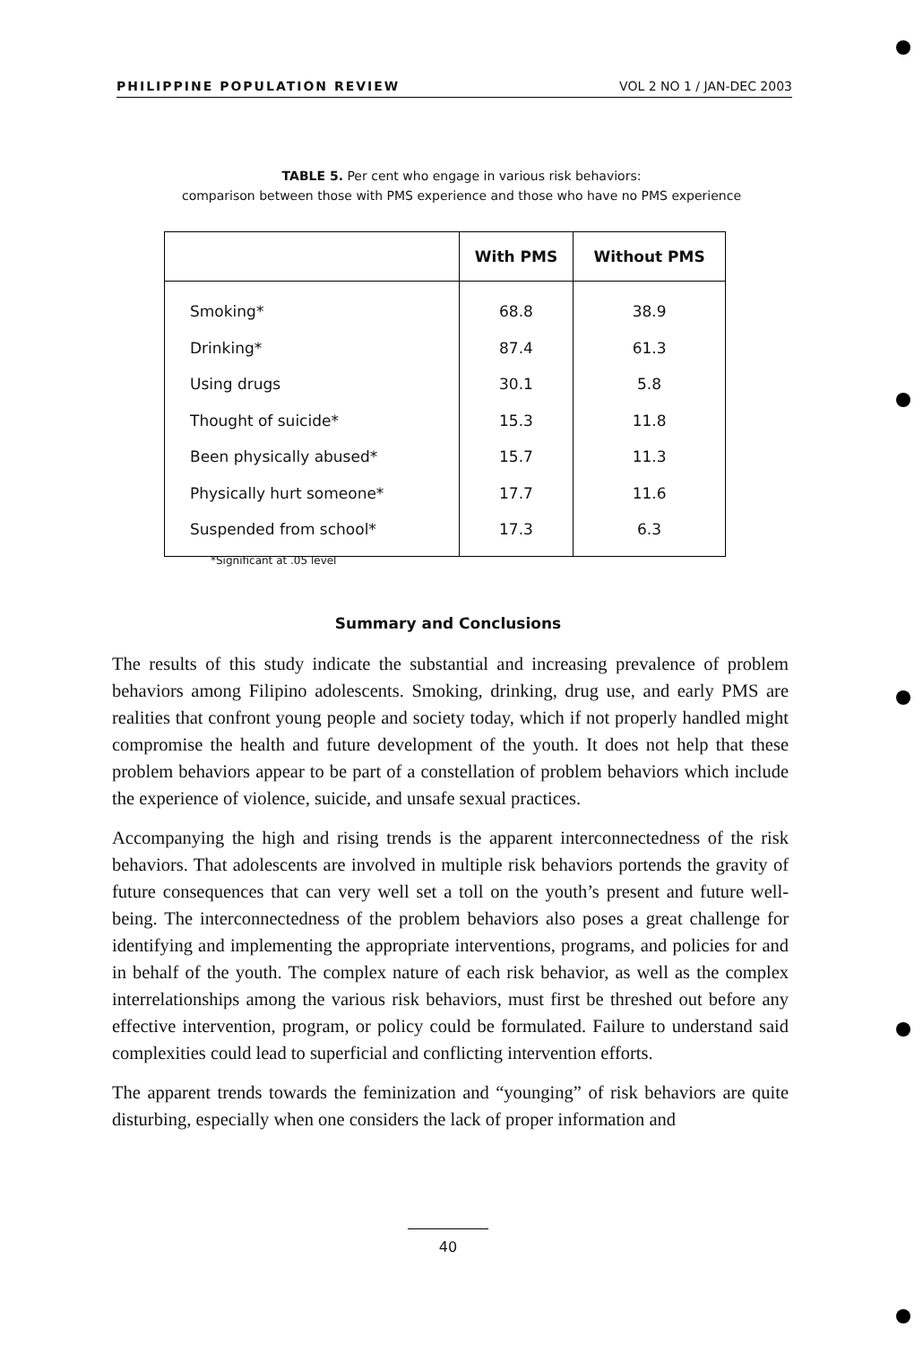PHILIPPINE POPULATION REVIEW VOL 2 NO 1 / JAN-DEC 2003
TABLE 5. Per cent who engage in various risk behaviors:
comparison between those with PMS experience and those who have no PMS experience
| | With PMS | Without PMS |
| --- | --- | --- |
| Smoking* | 68.8 | 38.9 |
| Drinking* | 87.4 | 61.3 |
| Using drugs | 30.1 | 5.8 |
| Thought of suicide* | 15.3 | 11.8 |
| Been physically abused* | 15.7 | 11.3 |
| Physically hurt someone* | 17.7 | 11.6 |
| Suspended from school* | 17.3 | 6.3 |
*Significant at .05 level
Summary and Conclusions
The results of this study indicate the substantial and increasing prevalence of problem behaviors among Filipino adolescents. Smoking, drinking, drug use, and early PMS are realities that confront young people and society today, which if not properly handled might compromise the health and future development of the youth. It does not help that these problem behaviors appear to be part of a constellation of problem behaviors which include the experience of violence, suicide, and unsafe sexual practices.
Accompanying the high and rising trends is the apparent interconnectedness of the risk behaviors. That adolescents are involved in multiple risk behaviors portends the gravity of future consequences that can very well set a toll on the youth’s present and future well-being. The interconnectedness of the problem behaviors also poses a great challenge for identifying and implementing the appropriate interventions, programs, and policies for and in behalf of the youth. The complex nature of each risk behavior, as well as the complex interrelationships among the various risk behaviors, must first be threshed out before any effective intervention, program, or policy could be formulated. Failure to understand said complexities could lead to superficial and conflicting intervention efforts.
The apparent trends towards the feminization and “younging” of risk behaviors are quite disturbing, especially when one considers the lack of proper information and
40